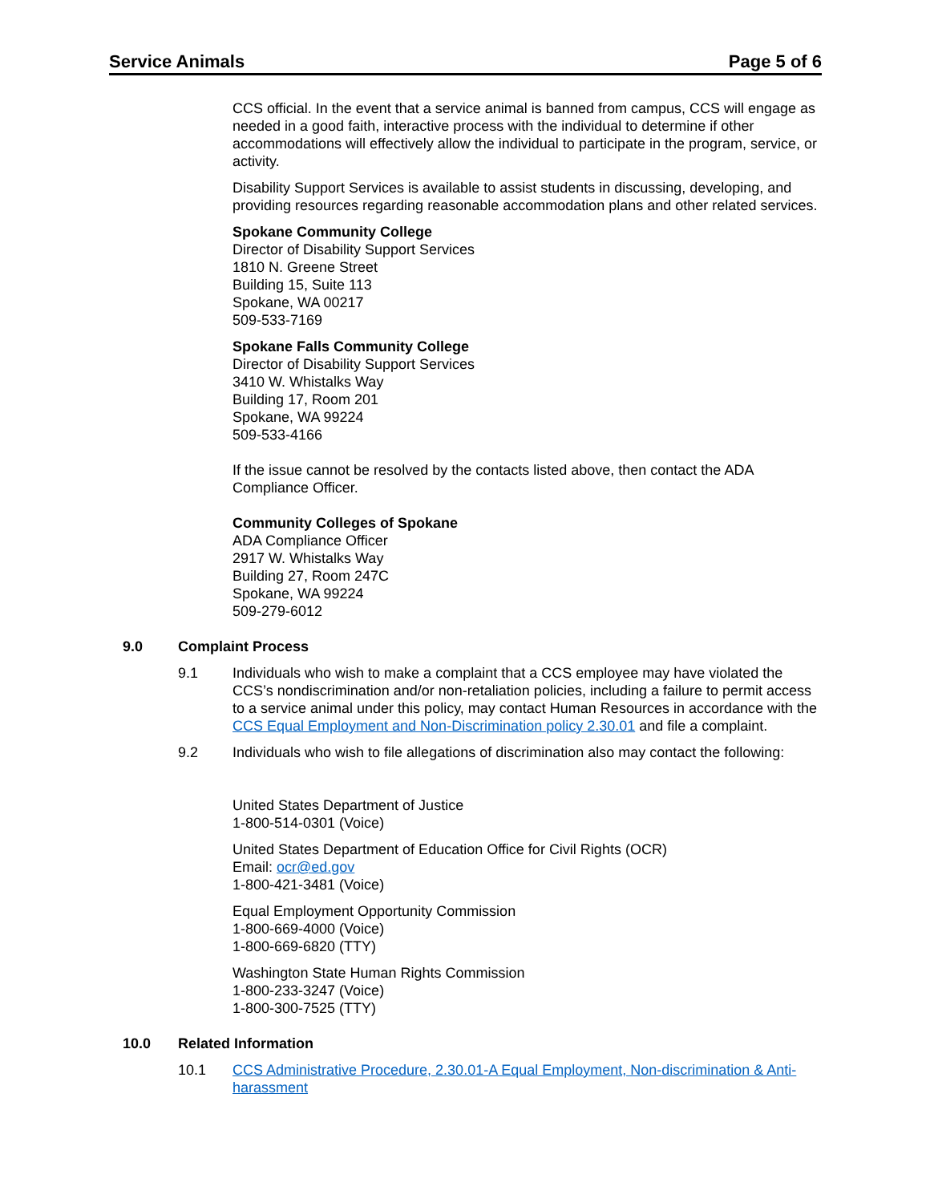Service Animals Page 5 of 6
CCS official. In the event that a service animal is banned from campus, CCS will engage as needed in a good faith, interactive process with the individual to determine if other accommodations will effectively allow the individual to participate in the program, service, or activity.
Disability Support Services is available to assist students in discussing, developing, and providing resources regarding reasonable accommodation plans and other related services.
Spokane Community College
Director of Disability Support Services
1810 N. Greene Street
Building 15, Suite 113
Spokane, WA 00217
509-533-7169
Spokane Falls Community College
Director of Disability Support Services
3410 W. Whistalks Way
Building 17, Room 201
Spokane, WA 99224
509-533-4166
If the issue cannot be resolved by the contacts listed above, then contact the ADA Compliance Officer.
Community Colleges of Spokane
ADA Compliance Officer
2917 W. Whistalks Way
Building 27, Room 247C
Spokane, WA 99224
509-279-6012
9.0 Complaint Process
9.1 Individuals who wish to make a complaint that a CCS employee may have violated the CCS’s nondiscrimination and/or non-retaliation policies, including a failure to permit access to a service animal under this policy, may contact Human Resources in accordance with the CCS Equal Employment and Non-Discrimination policy 2.30.01 and file a complaint.
9.2 Individuals who wish to file allegations of discrimination also may contact the following:
United States Department of Justice
1-800-514-0301 (Voice)
United States Department of Education Office for Civil Rights (OCR)
Email: ocr@ed.gov
1-800-421-3481 (Voice)
Equal Employment Opportunity Commission
1-800-669-4000 (Voice)
1-800-669-6820 (TTY)
Washington State Human Rights Commission
1-800-233-3247 (Voice)
1-800-300-7525 (TTY)
10.0 Related Information
10.1 CCS Administrative Procedure, 2.30.01-A Equal Employment, Non-discrimination & Anti-harassment